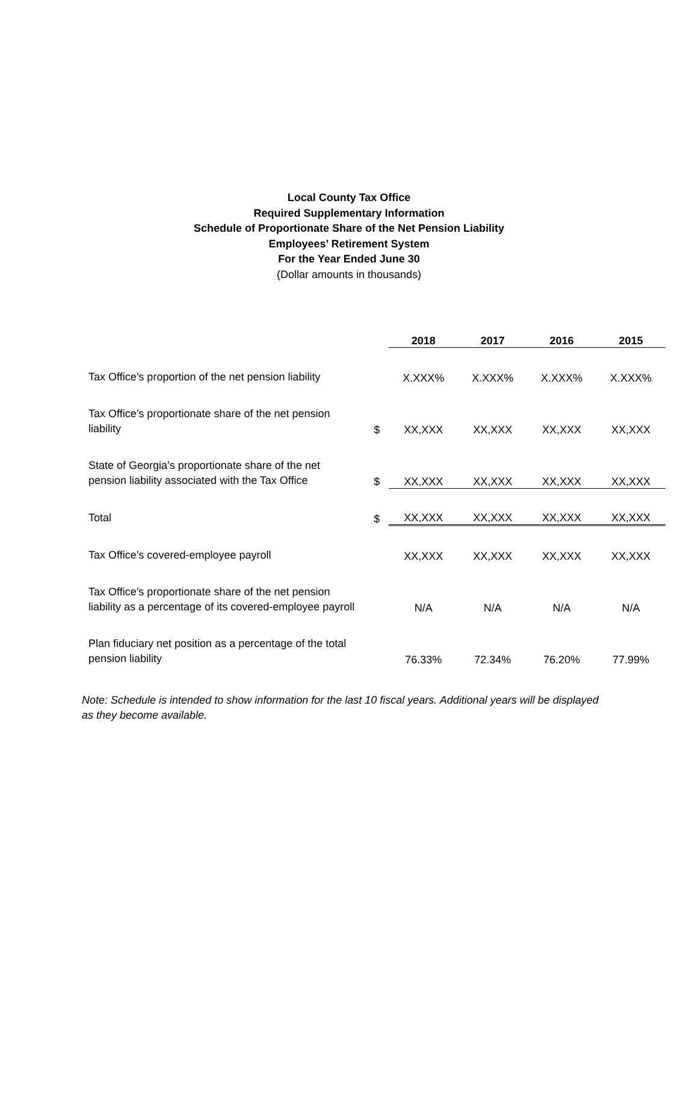Local County Tax Office
Required Supplementary Information
Schedule of Proportionate Share of the Net Pension Liability
Employees’ Retirement System
For the Year Ended June 30
(Dollar amounts in thousands)
| | | 2018 | 2017 | 2016 | 2015 |
| --- | --- | --- | --- | --- | --- |
| Tax Office’s proportion of the net pension liability | | X.XXX% | X.XXX% | X.XXX% | X.XXX% |
| Tax Office’s proportionate share of the net pension liability | $ | XX,XXX | XX,XXX | XX,XXX | XX,XXX |
| State of Georgia’s proportionate share of the net pension liability associated with the Tax Office | $ | XX,XXX | XX,XXX | XX,XXX | XX,XXX |
| Total | $ | XX,XXX | XX,XXX | XX,XXX | XX,XXX |
| Tax Office’s covered-employee payroll | | XX,XXX | XX,XXX | XX,XXX | XX,XXX |
| Tax Office’s proportionate share of the net pension liability as a percentage of its covered-employee payroll | | N/A | N/A | N/A | N/A |
| Plan fiduciary net position as a percentage of the total pension liability | | 76.33% | 72.34% | 76.20% | 77.99% |
Note: Schedule is intended to show information for the last 10 fiscal years. Additional years will be displayed as they become available.